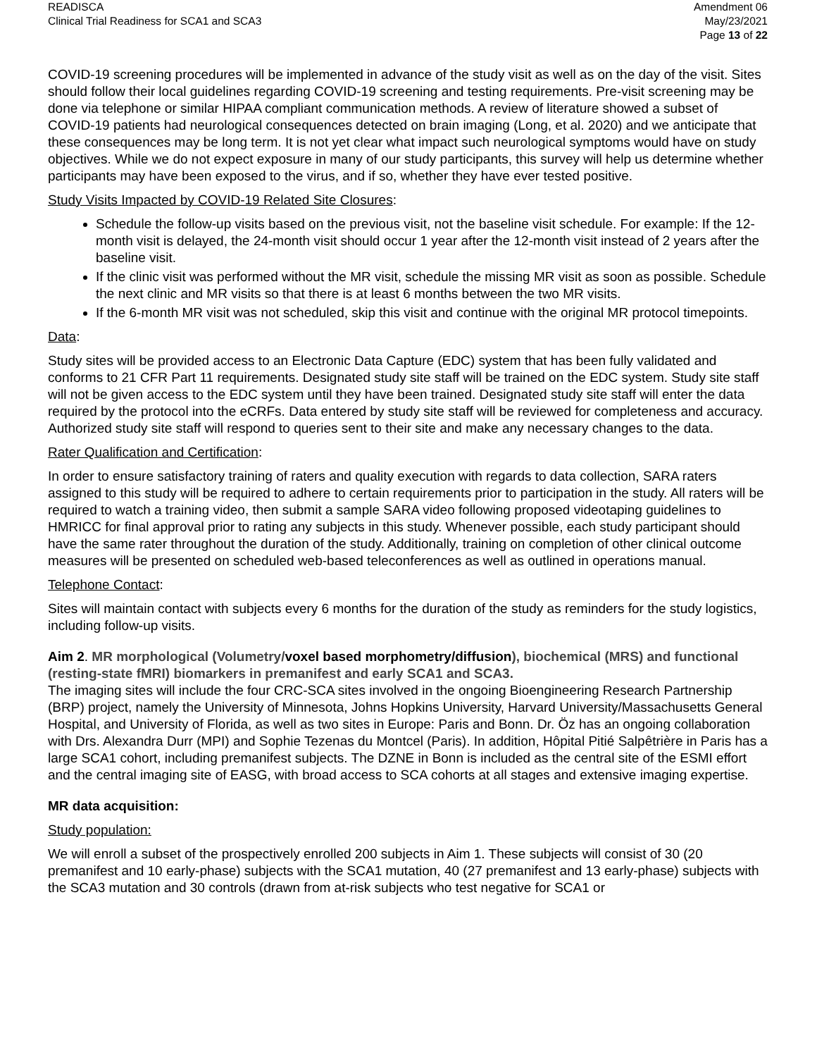READISCA
Clinical Trial Readiness for SCA1 and SCA3
Amendment 06
May/23/2021
Page 13 of 22
COVID-19 screening procedures will be implemented in advance of the study visit as well as on the day of the visit. Sites should follow their local guidelines regarding COVID-19 screening and testing requirements. Pre-visit screening may be done via telephone or similar HIPAA compliant communication methods. A review of literature showed a subset of COVID-19 patients had neurological consequences detected on brain imaging (Long, et al. 2020) and we anticipate that these consequences may be long term. It is not yet clear what impact such neurological symptoms would have on study objectives. While we do not expect exposure in many of our study participants, this survey will help us determine whether participants may have been exposed to the virus, and if so, whether they have ever tested positive.
Study Visits Impacted by COVID-19 Related Site Closures:
Schedule the follow-up visits based on the previous visit, not the baseline visit schedule. For example: If the 12-month visit is delayed, the 24-month visit should occur 1 year after the 12-month visit instead of 2 years after the baseline visit.
If the clinic visit was performed without the MR visit, schedule the missing MR visit as soon as possible. Schedule the next clinic and MR visits so that there is at least 6 months between the two MR visits.
If the 6-month MR visit was not scheduled, skip this visit and continue with the original MR protocol timepoints.
Data:
Study sites will be provided access to an Electronic Data Capture (EDC) system that has been fully validated and conforms to 21 CFR Part 11 requirements. Designated study site staff will be trained on the EDC system. Study site staff will not be given access to the EDC system until they have been trained. Designated study site staff will enter the data required by the protocol into the eCRFs. Data entered by study site staff will be reviewed for completeness and accuracy. Authorized study site staff will respond to queries sent to their site and make any necessary changes to the data.
Rater Qualification and Certification:
In order to ensure satisfactory training of raters and quality execution with regards to data collection, SARA raters assigned to this study will be required to adhere to certain requirements prior to participation in the study. All raters will be required to watch a training video, then submit a sample SARA video following proposed videotaping guidelines to HMRICC for final approval prior to rating any subjects in this study. Whenever possible, each study participant should have the same rater throughout the duration of the study. Additionally, training on completion of other clinical outcome measures will be presented on scheduled web-based teleconferences as well as outlined in operations manual.
Telephone Contact:
Sites will maintain contact with subjects every 6 months for the duration of the study as reminders for the study logistics, including follow-up visits.
Aim 2. MR morphological (Volumetry/voxel based morphometry/diffusion), biochemical (MRS) and functional (resting-state fMRI) biomarkers in premanifest and early SCA1 and SCA3.
The imaging sites will include the four CRC-SCA sites involved in the ongoing Bioengineering Research Partnership (BRP) project, namely the University of Minnesota, Johns Hopkins University, Harvard University/Massachusetts General Hospital, and University of Florida, as well as two sites in Europe: Paris and Bonn. Dr. Öz has an ongoing collaboration with Drs. Alexandra Durr (MPI) and Sophie Tezenas du Montcel (Paris). In addition, Hôpital Pitié Salpêtrière in Paris has a large SCA1 cohort, including premanifest subjects. The DZNE in Bonn is included as the central site of the ESMI effort and the central imaging site of EASG, with broad access to SCA cohorts at all stages and extensive imaging expertise.
MR data acquisition:
Study population:
We will enroll a subset of the prospectively enrolled 200 subjects in Aim 1. These subjects will consist of 30 (20 premanifest and 10 early-phase) subjects with the SCA1 mutation, 40 (27 premanifest and 13 early-phase) subjects with the SCA3 mutation and 30 controls (drawn from at-risk subjects who test negative for SCA1 or